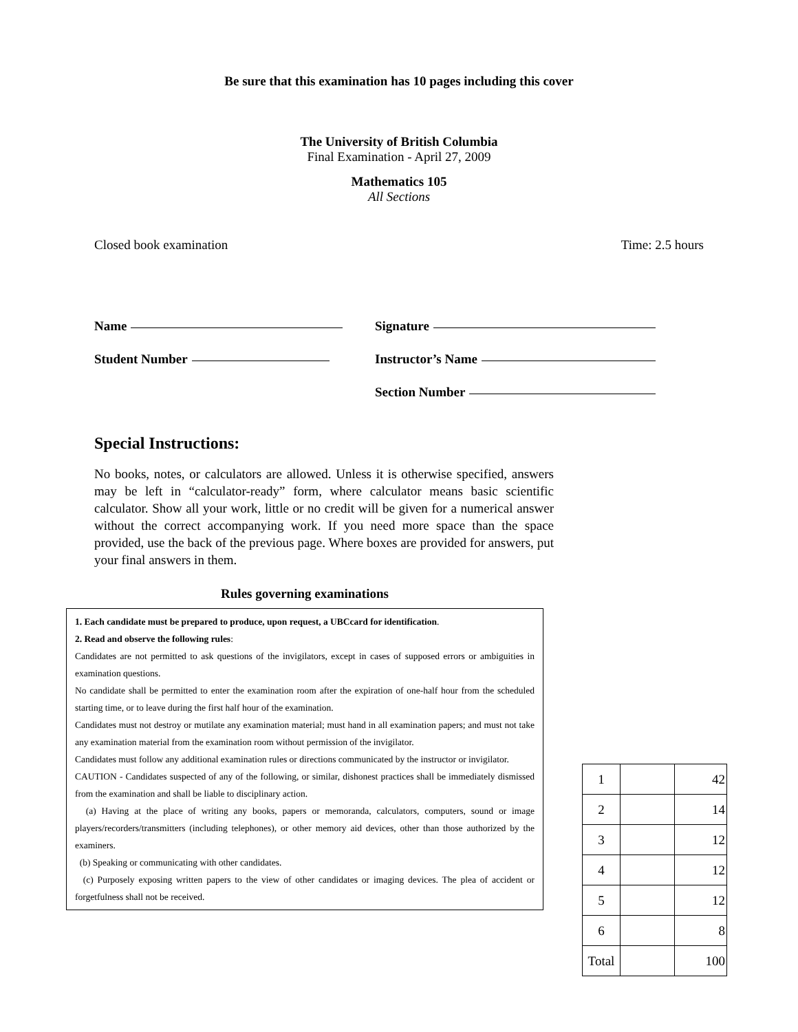Be sure that this examination has 10 pages including this cover
The University of British Columbia
Final Examination - April 27, 2009
Mathematics 105
All Sections
Closed book examination Time: 2.5 hours
Name
Student Number
Signature
Instructor’s Name
Section Number
Special Instructions:
No books, notes, or calculators are allowed. Unless it is otherwise specified, answers may be left in “calculator-ready” form, where calculator means basic scientific calculator. Show all your work, little or no credit will be given for a numerical answer without the correct accompanying work. If you need more space than the space provided, use the back of the previous page. Where boxes are provided for answers, put your final answers in them.
Rules governing examinations
1. Each candidate must be prepared to produce, upon request, a UBCcard for identification.
2. Read and observe the following rules:
Candidates are not permitted to ask questions of the invigilators, except in cases of supposed errors or ambiguities in examination questions.
No candidate shall be permitted to enter the examination room after the expiration of one-half hour from the scheduled starting time, or to leave during the first half hour of the examination.
Candidates must not destroy or mutilate any examination material; must hand in all examination papers; and must not take any examination material from the examination room without permission of the invigilator.
Candidates must follow any additional examination rules or directions communicated by the instructor or invigilator.
CAUTION - Candidates suspected of any of the following, or similar, dishonest practices shall be immediately dismissed from the examination and shall be liable to disciplinary action.
(a) Having at the place of writing any books, papers or memoranda, calculators, computers, sound or image players/recorders/transmitters (including telephones), or other memory aid devices, other than those authorized by the examiners.
(b) Speaking or communicating with other candidates.
(c) Purposely exposing written papers to the view of other candidates or imaging devices. The plea of accident or forgetfulness shall not be received.
| 1 | | 42 |
| 2 | | 14 |
| 3 | | 12 |
| 4 | | 12 |
| 5 | | 12 |
| 6 | | 8 |
| Total | | 100 |